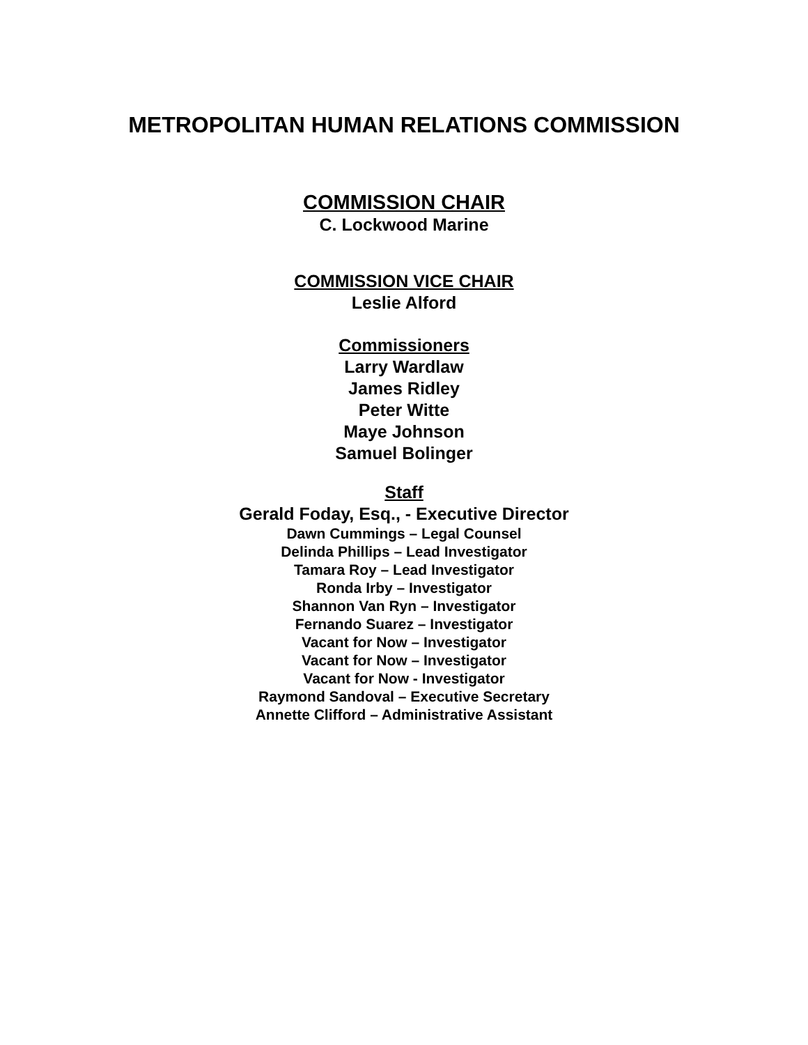METROPOLITAN HUMAN RELATIONS COMMISSION
COMMISSION CHAIR
C. Lockwood Marine
COMMISSION VICE CHAIR
Leslie Alford
Commissioners
Larry Wardlaw
James Ridley
Peter Witte
Maye Johnson
Samuel Bolinger
Staff
Gerald Foday, Esq., - Executive Director
Dawn Cummings – Legal Counsel
Delinda Phillips – Lead Investigator
Tamara Roy – Lead Investigator
Ronda Irby – Investigator
Shannon Van Ryn – Investigator
Fernando Suarez – Investigator
Vacant for Now – Investigator
Vacant for Now – Investigator
Vacant for Now - Investigator
Raymond Sandoval – Executive Secretary
Annette Clifford – Administrative Assistant